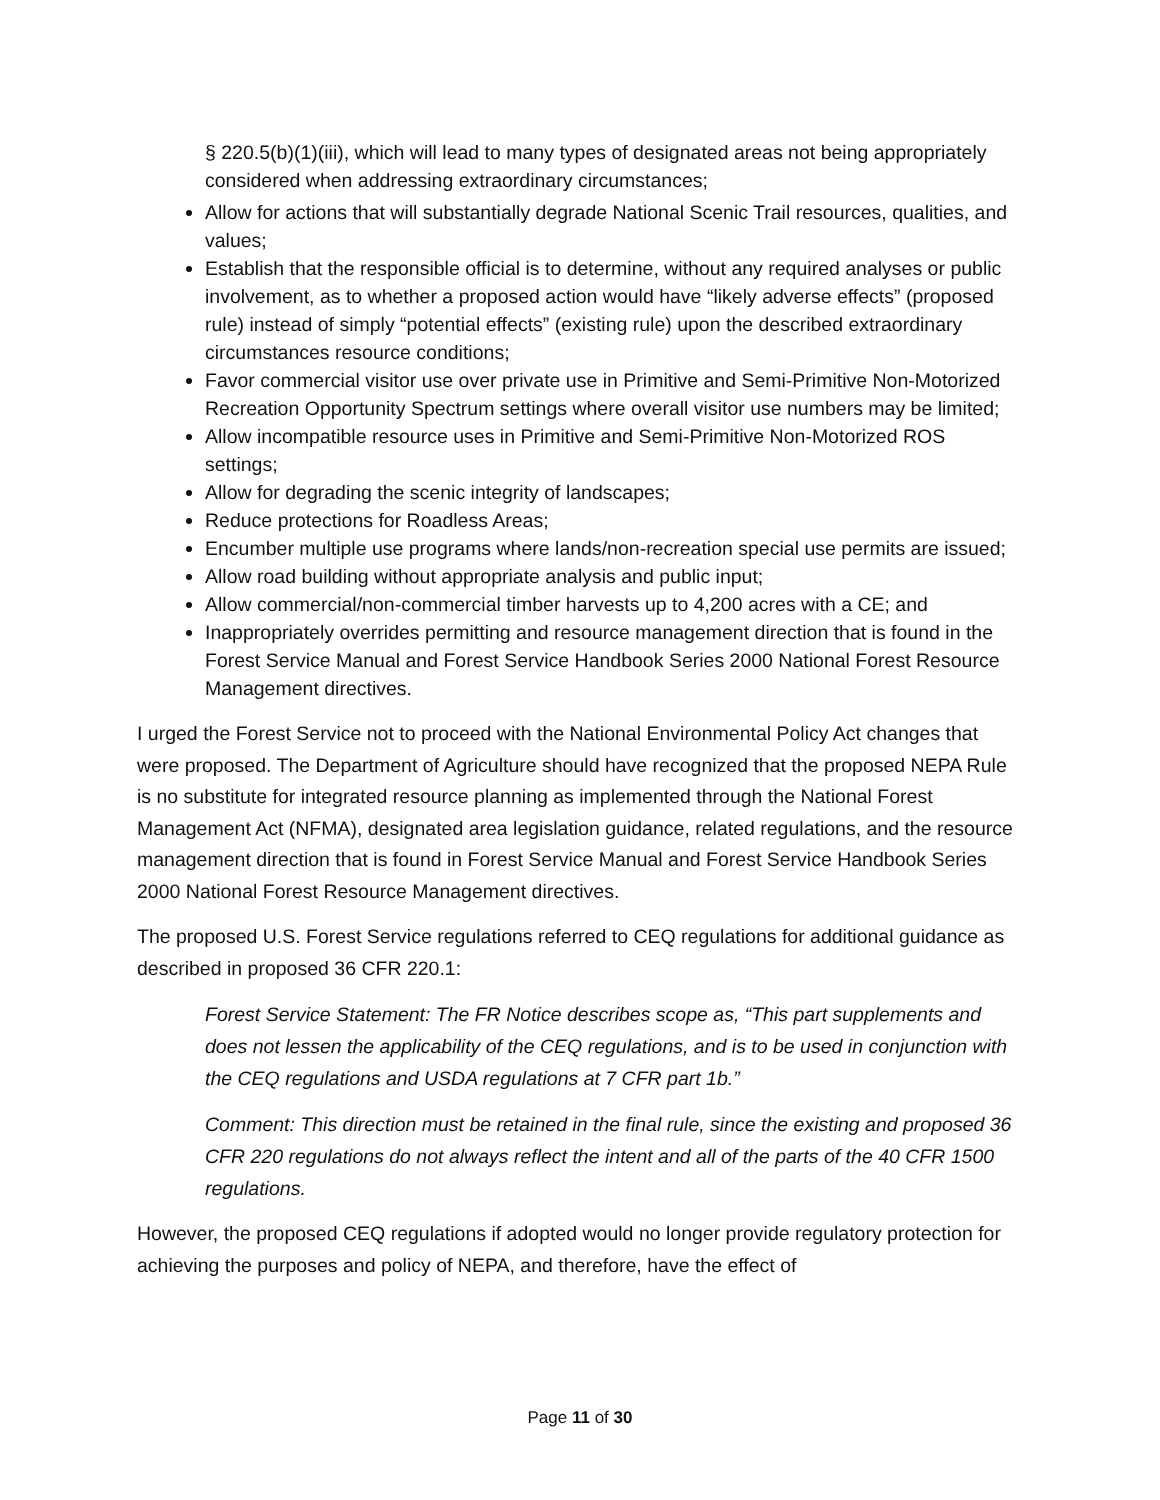§ 220.5(b)(1)(iii), which will lead to many types of designated areas not being appropriately considered when addressing extraordinary circumstances;
Allow for actions that will substantially degrade National Scenic Trail resources, qualities, and values;
Establish that the responsible official is to determine, without any required analyses or public involvement, as to whether a proposed action would have “likely adverse effects” (proposed rule) instead of simply “potential effects” (existing rule) upon the described extraordinary circumstances resource conditions;
Favor commercial visitor use over private use in Primitive and Semi-Primitive Non-Motorized Recreation Opportunity Spectrum settings where overall visitor use numbers may be limited;
Allow incompatible resource uses in Primitive and Semi-Primitive Non-Motorized ROS settings;
Allow for degrading the scenic integrity of landscapes;
Reduce protections for Roadless Areas;
Encumber multiple use programs where lands/non-recreation special use permits are issued;
Allow road building without appropriate analysis and public input;
Allow commercial/non-commercial timber harvests up to 4,200 acres with a CE; and
Inappropriately overrides permitting and resource management direction that is found in the Forest Service Manual and Forest Service Handbook Series 2000 National Forest Resource Management directives.
I urged the Forest Service not to proceed with the National Environmental Policy Act changes that were proposed. The Department of Agriculture should have recognized that the proposed NEPA Rule is no substitute for integrated resource planning as implemented through the National Forest Management Act (NFMA), designated area legislation guidance, related regulations, and the resource management direction that is found in Forest Service Manual and Forest Service Handbook Series 2000 National Forest Resource Management directives.
The proposed U.S. Forest Service regulations referred to CEQ regulations for additional guidance as described in proposed 36 CFR 220.1:
Forest Service Statement: The FR Notice describes scope as, “This part supplements and does not lessen the applicability of the CEQ regulations, and is to be used in conjunction with the CEQ regulations and USDA regulations at 7 CFR part 1b.”
Comment: This direction must be retained in the final rule, since the existing and proposed 36 CFR 220 regulations do not always reflect the intent and all of the parts of the 40 CFR 1500 regulations.
However, the proposed CEQ regulations if adopted would no longer provide regulatory protection for achieving the purposes and policy of NEPA, and therefore, have the effect of
Page 11 of 30